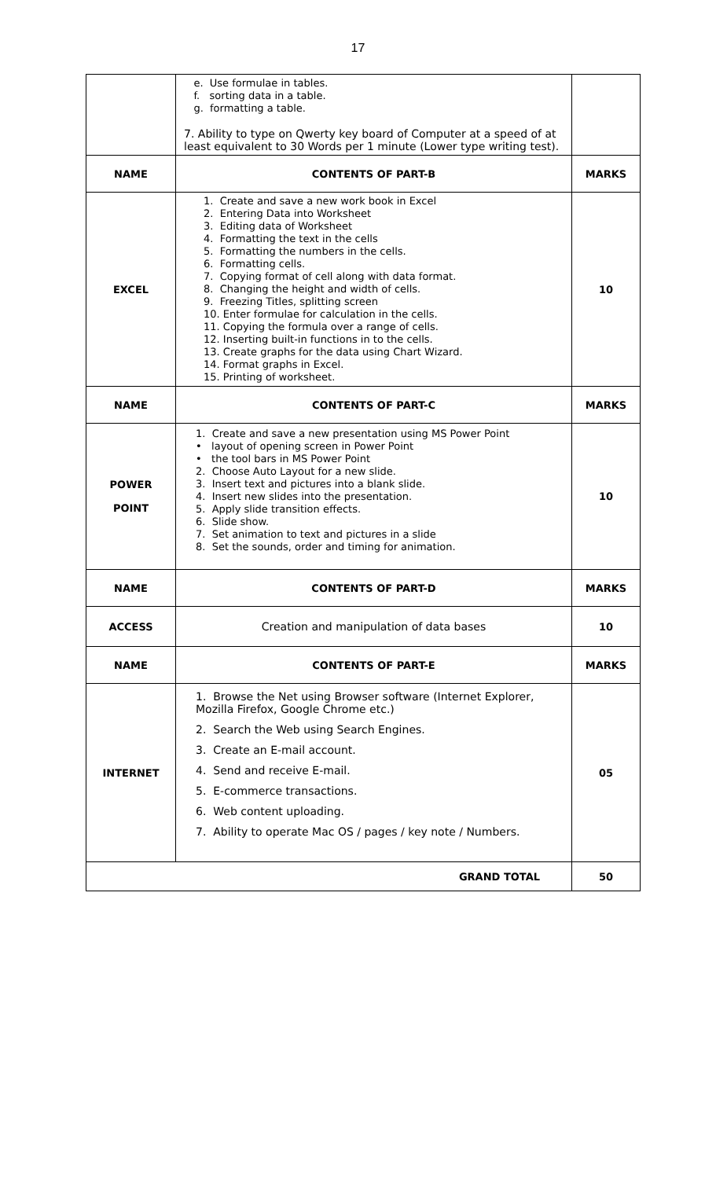17
| | e. Use formulae in tables. f. sorting data in a table. g. formatting a table. 7. Ability to type on Qwerty key board of Computer at a speed of at least equivalent to 30 Words per 1 minute (Lower type writing test). | |
| NAME | CONTENTS OF PART-B | MARKS |
| EXCEL | 1. Create and save a new work book in Excel 2. Entering Data into Worksheet 3. Editing data of Worksheet 4. Formatting the text in the cells 5. Formatting the numbers in the cells. 6. Formatting cells. 7. Copying format of cell along with data format. 8. Changing the height and width of cells. 9. Freezing Titles, splitting screen 10. Enter formulae for calculation in the cells. 11. Copying the formula over a range of cells. 12. Inserting built-in functions in to the cells. 13. Create graphs for the data using Chart Wizard. 14. Format graphs in Excel. 15. Printing of worksheet. | 10 |
| NAME | CONTENTS OF PART-C | MARKS |
| POWER POINT | 1. Create and save a new presentation using MS Power Point • layout of opening screen in Power Point • the tool bars in MS Power Point 2. Choose Auto Layout for a new slide. 3. Insert text and pictures into a blank slide. 4. Insert new slides into the presentation. 5. Apply slide transition effects. 6. Slide show. 7. Set animation to text and pictures in a slide 8. Set the sounds, order and timing for animation. | 10 |
| NAME | CONTENTS OF PART-D | MARKS |
| ACCESS | Creation and manipulation of data bases | 10 |
| NAME | CONTENTS OF PART-E | MARKS |
| INTERNET | 1. Browse the Net using Browser software (Internet Explorer, Mozilla Firefox, Google Chrome etc.) 2. Search the Web using Search Engines. 3. Create an E-mail account. 4. Send and receive E-mail. 5. E-commerce transactions. 6. Web content uploading. 7. Ability to operate Mac OS / pages / key note / Numbers. | 05 |
| GRAND TOTAL | | 50 |